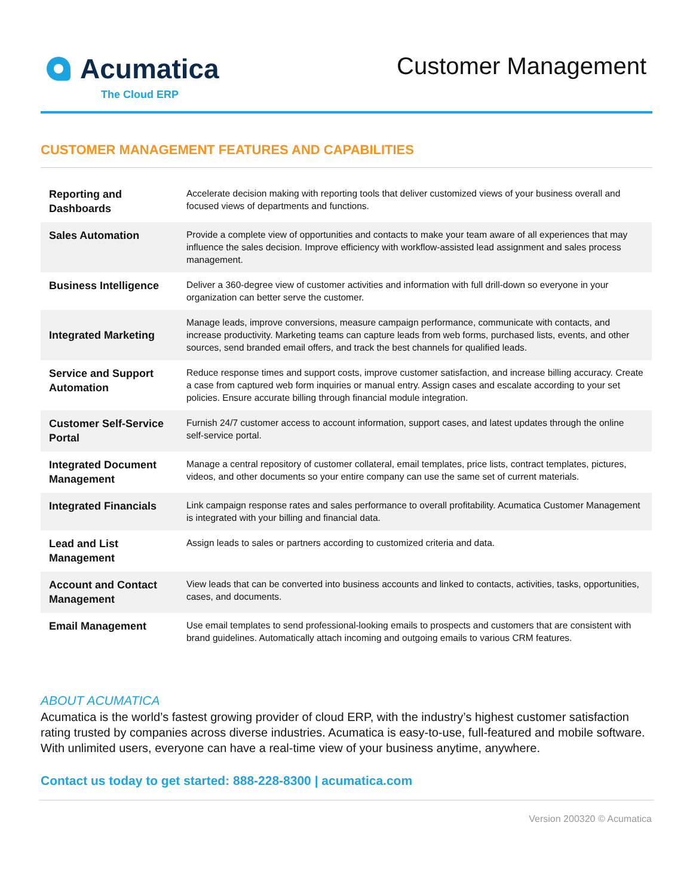Acumatica
The Cloud ERP
Customer Management
CUSTOMER MANAGEMENT FEATURES AND CAPABILITIES
| Reporting and Dashboards | Accelerate decision making with reporting tools that deliver customized views of your business overall and focused views of departments and functions. |
| Sales Automation | Provide a complete view of opportunities and contacts to make your team aware of all experiences that may influence the sales decision. Improve efficiency with workflow-assisted lead assignment and sales process management. |
| Business Intelligence | Deliver a 360-degree view of customer activities and information with full drill-down so everyone in your organization can better serve the customer. |
| Integrated Marketing | Manage leads, improve conversions, measure campaign performance, communicate with contacts, and increase productivity. Marketing teams can capture leads from web forms, purchased lists, events, and other sources, send branded email offers, and track the best channels for qualified leads. |
| Service and Support Automation | Reduce response times and support costs, improve customer satisfaction, and increase billing accuracy. Create a case from captured web form inquiries or manual entry. Assign cases and escalate according to your set policies. Ensure accurate billing through financial module integration. |
| Customer Self-Service Portal | Furnish 24/7 customer access to account information, support cases, and latest updates through the online self-service portal. |
| Integrated Document Management | Manage a central repository of customer collateral, email templates, price lists, contract templates, pictures, videos, and other documents so your entire company can use the same set of current materials. |
| Integrated Financials | Link campaign response rates and sales performance to overall profitability. Acumatica Customer Management is integrated with your billing and financial data. |
| Lead and List Management | Assign leads to sales or partners according to customized criteria and data. |
| Account and Contact Management | View leads that can be converted into business accounts and linked to contacts, activities, tasks, opportunities, cases, and documents. |
| Email Management | Use email templates to send professional-looking emails to prospects and customers that are consistent with brand guidelines. Automatically attach incoming and outgoing emails to various CRM features. |
ABOUT ACUMATICA
Acumatica is the world’s fastest growing provider of cloud ERP, with the industry’s highest customer satisfaction rating trusted by companies across diverse industries. Acumatica is easy-to-use, full-featured and mobile software. With unlimited users, everyone can have a real-time view of your business anytime, anywhere.
Contact us today to get started: 888-228-8300 | acumatica.com
Version 200320 © Acumatica